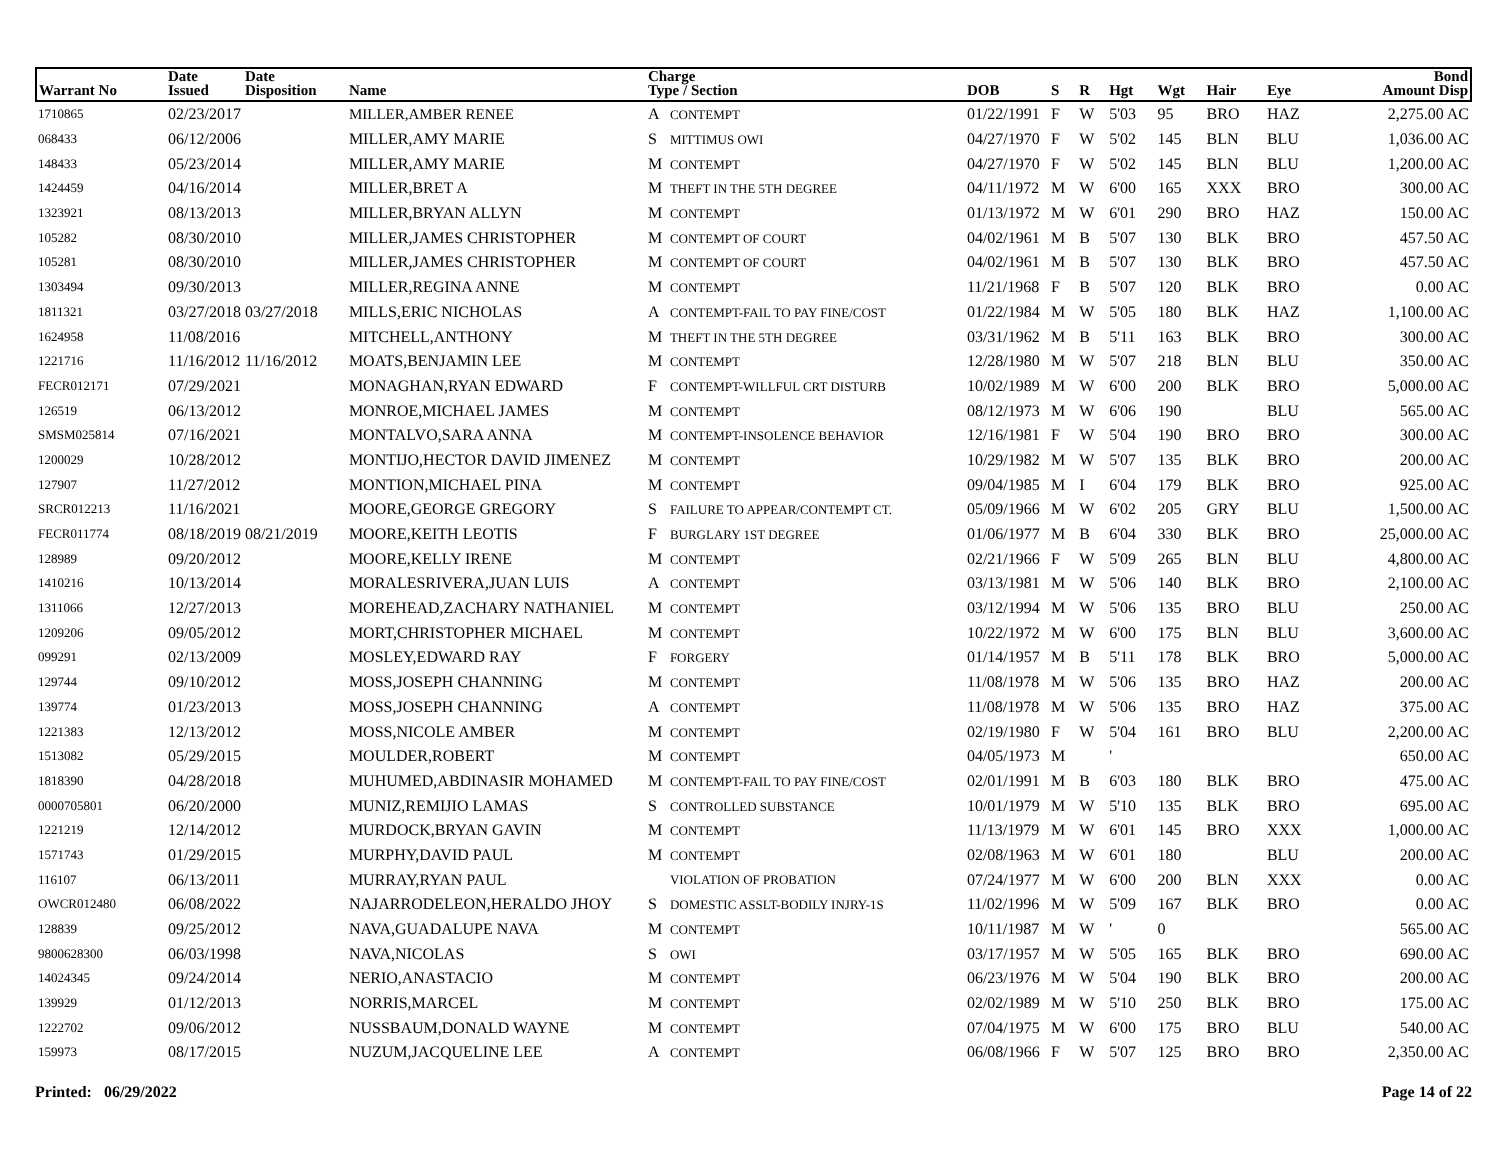| Warrant No | Date Issued | Date Disposition | Name | Charge Type / Section | DOB | S | R | Hgt | Wgt | Hair | Eye | Bond Amount Disp |
| --- | --- | --- | --- | --- | --- | --- | --- | --- | --- | --- | --- | --- |
| 1710865 | 02/23/2017 | | MILLER,AMBER RENEE | A CONTEMPT | 01/22/1991 | F | W | 5'03 | 95 | BRO | HAZ | 2,275.00 AC |
| 068433 | 06/12/2006 | | MILLER,AMY MARIE | S MITTIMUS OWI | 04/27/1970 | F | W | 5'02 | 145 | BLN | BLU | 1,036.00 AC |
| 148433 | 05/23/2014 | | MILLER,AMY MARIE | M CONTEMPT | 04/27/1970 | F | W | 5'02 | 145 | BLN | BLU | 1,200.00 AC |
| 1424459 | 04/16/2014 | | MILLER,BRET A | M THEFT IN THE 5TH DEGREE | 04/11/1972 | M | W | 6'00 | 165 | XXX | BRO | 300.00 AC |
| 1323921 | 08/13/2013 | | MILLER,BRYAN ALLYN | M CONTEMPT | 01/13/1972 | M | W | 6'01 | 290 | BRO | HAZ | 150.00 AC |
| 105282 | 08/30/2010 | | MILLER,JAMES CHRISTOPHER | M CONTEMPT OF COURT | 04/02/1961 | M | B | 5'07 | 130 | BLK | BRO | 457.50 AC |
| 105281 | 08/30/2010 | | MILLER,JAMES CHRISTOPHER | M CONTEMPT OF COURT | 04/02/1961 | M | B | 5'07 | 130 | BLK | BRO | 457.50 AC |
| 1303494 | 09/30/2013 | | MILLER,REGINA ANNE | M CONTEMPT | 11/21/1968 | F | B | 5'07 | 120 | BLK | BRO | 0.00 AC |
| 1811321 | 03/27/2018 | 03/27/2018 | MILLS,ERIC NICHOLAS | A CONTEMPT-FAIL TO PAY FINE/COST | 01/22/1984 | M | W | 5'05 | 180 | BLK | HAZ | 1,100.00 AC |
| 1624958 | 11/08/2016 | | MITCHELL,ANTHONY | M THEFT IN THE 5TH DEGREE | 03/31/1962 | M | B | 5'11 | 163 | BLK | BRO | 300.00 AC |
| 1221716 | 11/16/2012 | 11/16/2012 | MOATS,BENJAMIN LEE | M CONTEMPT | 12/28/1980 | M | W | 5'07 | 218 | BLN | BLU | 350.00 AC |
| FECR012171 | 07/29/2021 | | MONAGHAN,RYAN EDWARD | F CONTEMPT-WILLFUL CRT DISTURB | 10/02/1989 | M | W | 6'00 | 200 | BLK | BRO | 5,000.00 AC |
| 126519 | 06/13/2012 | | MONROE,MICHAEL JAMES | M CONTEMPT | 08/12/1973 | M | W | 6'06 | 190 | | BLU | 565.00 AC |
| SMSM025814 | 07/16/2021 | | MONTALVO,SARA ANNA | M CONTEMPT-INSOLENCE BEHAVIOR | 12/16/1981 | F | W | 5'04 | 190 | BRO | BRO | 300.00 AC |
| 1200029 | 10/28/2012 | | MONTIJO,HECTOR DAVID JIMENEZ | M CONTEMPT | 10/29/1982 | M | W | 5'07 | 135 | BLK | BRO | 200.00 AC |
| 127907 | 11/27/2012 | | MONTION,MICHAEL PINA | M CONTEMPT | 09/04/1985 | M | I | 6'04 | 179 | BLK | BRO | 925.00 AC |
| SRCR012213 | 11/16/2021 | | MOORE,GEORGE GREGORY | S FAILURE TO APPEAR/CONTEMPT CT. | 05/09/1966 | M | W | 6'02 | 205 | GRY | BLU | 1,500.00 AC |
| FECR011774 | 08/18/2019 | 08/21/2019 | MOORE,KEITH LEOTIS | F BURGLARY 1ST DEGREE | 01/06/1977 | M | B | 6'04 | 330 | BLK | BRO | 25,000.00 AC |
| 128989 | 09/20/2012 | | MOORE,KELLY IRENE | M CONTEMPT | 02/21/1966 | F | W | 5'09 | 265 | BLN | BLU | 4,800.00 AC |
| 1410216 | 10/13/2014 | | MORALESRIVERA,JUAN LUIS | A CONTEMPT | 03/13/1981 | M | W | 5'06 | 140 | BLK | BRO | 2,100.00 AC |
| 1311066 | 12/27/2013 | | MOREHEAD,ZACHARY NATHANIEL | M CONTEMPT | 03/12/1994 | M | W | 5'06 | 135 | BRO | BLU | 250.00 AC |
| 1209206 | 09/05/2012 | | MORT,CHRISTOPHER MICHAEL | M CONTEMPT | 10/22/1972 | M | W | 6'00 | 175 | BLN | BLU | 3,600.00 AC |
| 099291 | 02/13/2009 | | MOSLEY,EDWARD RAY | F FORGERY | 01/14/1957 | M | B | 5'11 | 178 | BLK | BRO | 5,000.00 AC |
| 129744 | 09/10/2012 | | MOSS,JOSEPH CHANNING | M CONTEMPT | 11/08/1978 | M | W | 5'06 | 135 | BRO | HAZ | 200.00 AC |
| 139774 | 01/23/2013 | | MOSS,JOSEPH CHANNING | A CONTEMPT | 11/08/1978 | M | W | 5'06 | 135 | BRO | HAZ | 375.00 AC |
| 1221383 | 12/13/2012 | | MOSS,NICOLE AMBER | M CONTEMPT | 02/19/1980 | F | W | 5'04 | 161 | BRO | BLU | 2,200.00 AC |
| 1513082 | 05/29/2015 | | MOULDER,ROBERT | M CONTEMPT | 04/05/1973 | M | | ' | | | | 650.00 AC |
| 1818390 | 04/28/2018 | | MUHUMED,ABDINASIR MOHAMED | M CONTEMPT-FAIL TO PAY FINE/COST | 02/01/1991 | M | B | 6'03 | 180 | BLK | BRO | 475.00 AC |
| 0000705801 | 06/20/2000 | | MUNIZ,REMIJIO LAMAS | S CONTROLLED SUBSTANCE | 10/01/1979 | M | W | 5'10 | 135 | BLK | BRO | 695.00 AC |
| 1221219 | 12/14/2012 | | MURDOCK,BRYAN GAVIN | M CONTEMPT | 11/13/1979 | M | W | 6'01 | 145 | BRO | XXX | 1,000.00 AC |
| 1571743 | 01/29/2015 | | MURPHY,DAVID PAUL | M CONTEMPT | 02/08/1963 | M | W | 6'01 | 180 | | BLU | 200.00 AC |
| 116107 | 06/13/2011 | | MURRAY,RYAN PAUL | VIOLATION OF PROBATION | 07/24/1977 | M | W | 6'00 | 200 | BLN | XXX | 0.00 AC |
| OWCR012480 | 06/08/2022 | | NAJARRODELEON,HERALDO JHOY | S DOMESTIC ASSLT-BODILY INJRY-1S | 11/02/1996 | M | W | 5'09 | 167 | BLK | BRO | 0.00 AC |
| 128839 | 09/25/2012 | | NAVA,GUADALUPE NAVA | M CONTEMPT | 10/11/1987 | M | W | ' | 0 | | | 565.00 AC |
| 9800628300 | 06/03/1998 | | NAVA,NICOLAS | S OWI | 03/17/1957 | M | W | 5'05 | 165 | BLK | BRO | 690.00 AC |
| 14024345 | 09/24/2014 | | NERIO,ANASTACIO | M CONTEMPT | 06/23/1976 | M | W | 5'04 | 190 | BLK | BRO | 200.00 AC |
| 139929 | 01/12/2013 | | NORRIS,MARCEL | M CONTEMPT | 02/02/1989 | M | W | 5'10 | 250 | BLK | BRO | 175.00 AC |
| 1222702 | 09/06/2012 | | NUSSBAUM,DONALD WAYNE | M CONTEMPT | 07/04/1975 | M | W | 6'00 | 175 | BRO | BLU | 540.00 AC |
| 159973 | 08/17/2015 | | NUZUM,JACQUELINE LEE | A CONTEMPT | 06/08/1966 | F | W | 5'07 | 125 | BRO | BRO | 2,350.00 AC |
Printed: 06/29/2022 Page 14 of 22